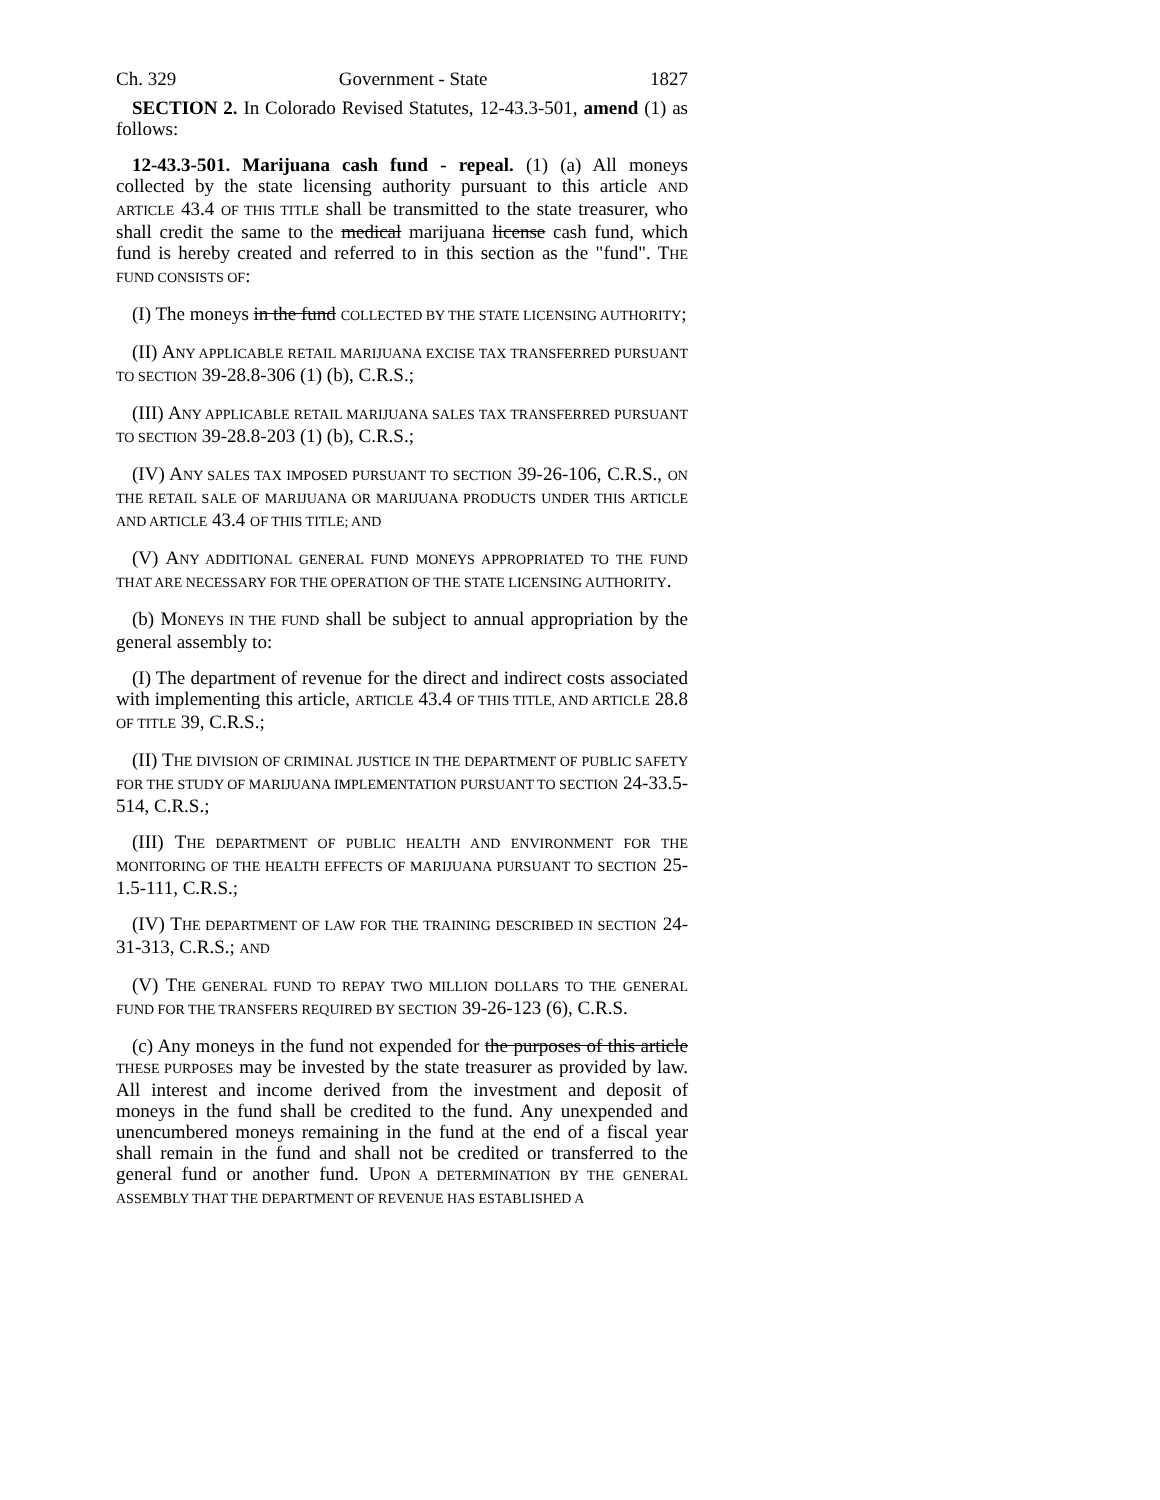Ch. 329 Government - State 1827
SECTION 2. In Colorado Revised Statutes, 12-43.3-501, amend (1) as follows:
12-43.3-501. Marijuana cash fund - repeal. (1) (a) All moneys collected by the state licensing authority pursuant to this article AND ARTICLE 43.4 OF THIS TITLE shall be transmitted to the state treasurer, who shall credit the same to the medical marijuana license cash fund, which fund is hereby created and referred to in this section as the "fund". THE FUND CONSISTS OF:
(I) The moneys in the fund COLLECTED BY THE STATE LICENSING AUTHORITY;
(II) ANY APPLICABLE RETAIL MARIJUANA EXCISE TAX TRANSFERRED PURSUANT TO SECTION 39-28.8-306 (1) (b), C.R.S.;
(III) ANY APPLICABLE RETAIL MARIJUANA SALES TAX TRANSFERRED PURSUANT TO SECTION 39-28.8-203 (1) (b), C.R.S.;
(IV) ANY SALES TAX IMPOSED PURSUANT TO SECTION 39-26-106, C.R.S., ON THE RETAIL SALE OF MARIJUANA OR MARIJUANA PRODUCTS UNDER THIS ARTICLE AND ARTICLE 43.4 OF THIS TITLE; AND
(V) ANY ADDITIONAL GENERAL FUND MONEYS APPROPRIATED TO THE FUND THAT ARE NECESSARY FOR THE OPERATION OF THE STATE LICENSING AUTHORITY.
(b) MONEYS IN THE FUND shall be subject to annual appropriation by the general assembly to:
(I) The department of revenue for the direct and indirect costs associated with implementing this article, ARTICLE 43.4 OF THIS TITLE, AND ARTICLE 28.8 OF TITLE 39, C.R.S.;
(II) THE DIVISION OF CRIMINAL JUSTICE IN THE DEPARTMENT OF PUBLIC SAFETY FOR THE STUDY OF MARIJUANA IMPLEMENTATION PURSUANT TO SECTION 24-33.5-514, C.R.S.;
(III) THE DEPARTMENT OF PUBLIC HEALTH AND ENVIRONMENT FOR THE MONITORING OF THE HEALTH EFFECTS OF MARIJUANA PURSUANT TO SECTION 25-1.5-111, C.R.S.;
(IV) THE DEPARTMENT OF LAW FOR THE TRAINING DESCRIBED IN SECTION 24-31-313, C.R.S.; AND
(V) THE GENERAL FUND TO REPAY TWO MILLION DOLLARS TO THE GENERAL FUND FOR THE TRANSFERS REQUIRED BY SECTION 39-26-123 (6), C.R.S.
(c) Any moneys in the fund not expended for the purposes of this article THESE PURPOSES may be invested by the state treasurer as provided by law. All interest and income derived from the investment and deposit of moneys in the fund shall be credited to the fund. Any unexpended and unencumbered moneys remaining in the fund at the end of a fiscal year shall remain in the fund and shall not be credited or transferred to the general fund or another fund. UPON A DETERMINATION BY THE GENERAL ASSEMBLY THAT THE DEPARTMENT OF REVENUE HAS ESTABLISHED A